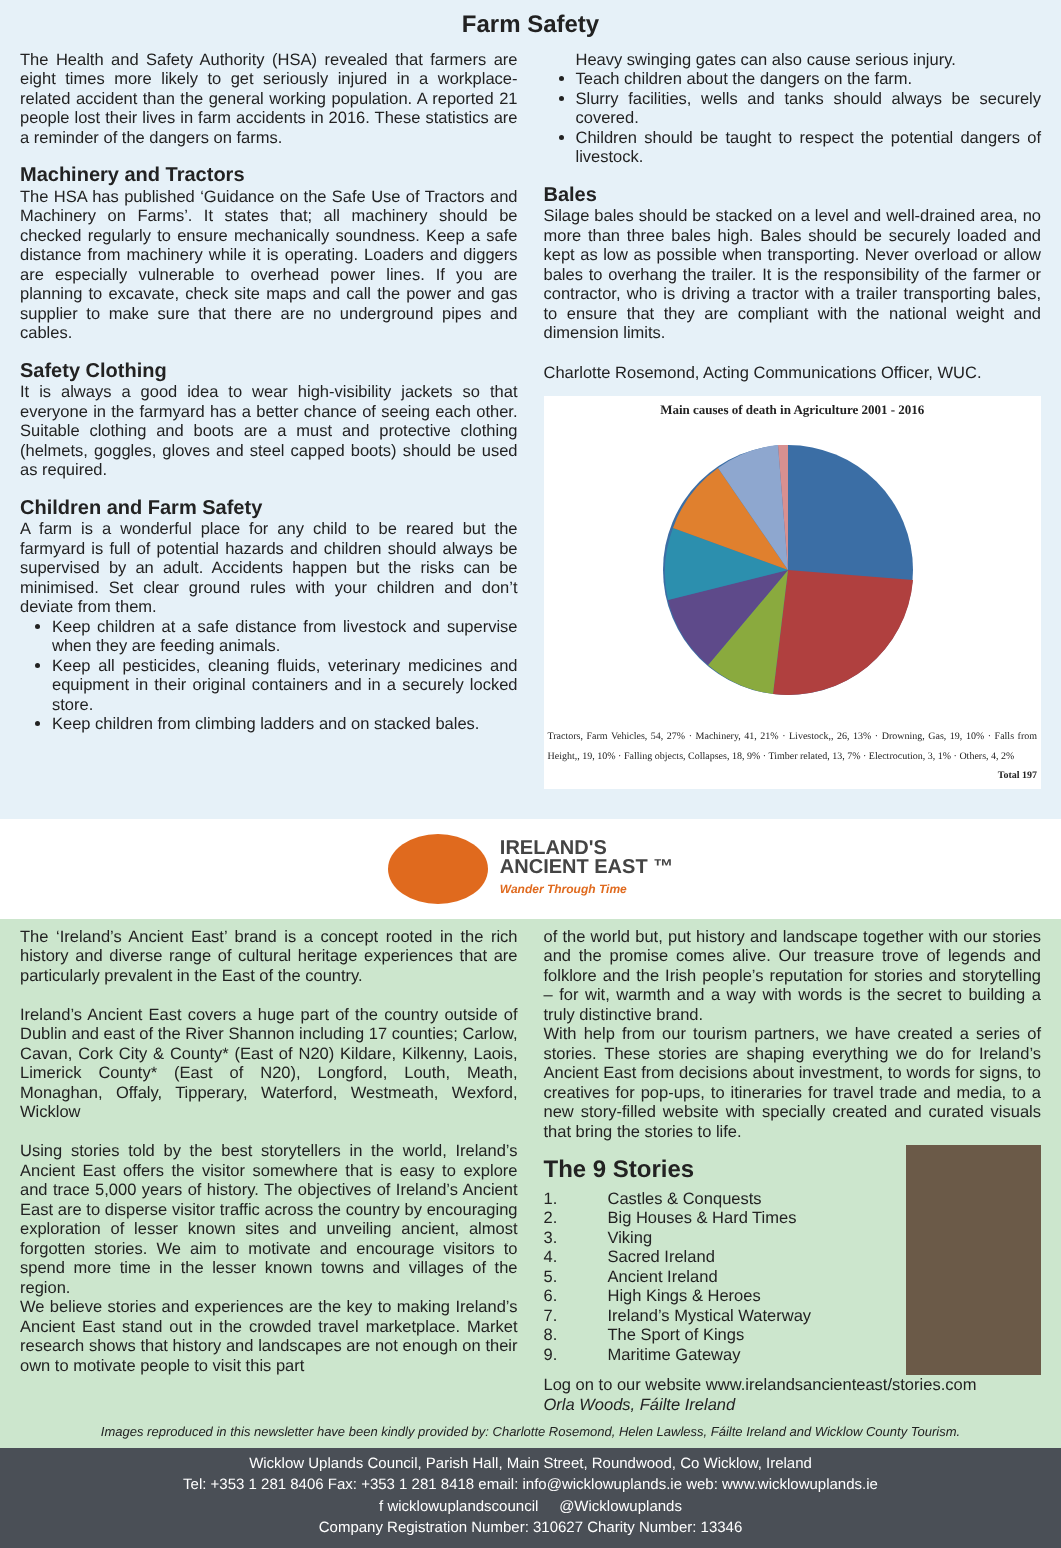Farm Safety
The Health and Safety Authority (HSA) revealed that farmers are eight times more likely to get seriously injured in a workplace-related accident than the general working population. A reported 21 people lost their lives in farm accidents in 2016. These statistics are a reminder of the dangers on farms.
Machinery and Tractors
The HSA has published ‘Guidance on the Safe Use of Tractors and Machinery on Farms’. It states that; all machinery should be checked regularly to ensure mechanically soundness. Keep a safe distance from machinery while it is operating. Loaders and diggers are especially vulnerable to overhead power lines. If you are planning to excavate, check site maps and call the power and gas supplier to make sure that there are no underground pipes and cables.
Safety Clothing
It is always a good idea to wear high-visibility jackets so that everyone in the farmyard has a better chance of seeing each other. Suitable clothing and boots are a must and protective clothing (helmets, goggles, gloves and steel capped boots) should be used as required.
Children and Farm Safety
A farm is a wonderful place for any child to be reared but the farmyard is full of potential hazards and children should always be supervised by an adult. Accidents happen but the risks can be minimised. Set clear ground rules with your children and don’t deviate from them.
Keep children at a safe distance from livestock and supervise when they are feeding animals.
Keep all pesticides, cleaning fluids, veterinary medicines and equipment in their original containers and in a securely locked store.
Keep children from climbing ladders and on stacked bales.
Heavy swinging gates can also cause serious injury.
Teach children about the dangers on the farm.
Slurry facilities, wells and tanks should always be securely covered.
Children should be taught to respect the potential dangers of livestock.
Bales
Silage bales should be stacked on a level and well-drained area, no more than three bales high. Bales should be securely loaded and kept as low as possible when transporting. Never overload or allow bales to overhang the trailer. It is the responsibility of the farmer or contractor, who is driving a tractor with a trailer transporting bales, to ensure that they are compliant with the national weight and dimension limits.
Charlotte Rosemond, Acting Communications Officer, WUC.
Main causes of death in Agriculture 2001 - 2016
Tractors, Farm Vehicles, 54, 27% · Machinery, 41, 21% · Livestock,, 26, 13% · Drowning, Gas, 19, 10% · Falls from Height,, 19, 10% · Falling objects, Collapses, 18, 9% · Timber related, 13, 7% · Electrocution, 3, 1% · Others, 4, 2%
Total 197
IRELAND'S
ANCIENT EAST ™
Wander Through Time
The ‘Ireland’s Ancient East’ brand is a concept rooted in the rich history and diverse range of cultural heritage experiences that are particularly prevalent in the East of the country.
Ireland’s Ancient East covers a huge part of the country outside of Dublin and east of the River Shannon including 17 counties; Carlow, Cavan, Cork City & County* (East of N20) Kildare, Kilkenny, Laois, Limerick County* (East of N20), Longford, Louth, Meath, Monaghan, Offaly, Tipperary, Waterford, Westmeath, Wexford, Wicklow
Using stories told by the best storytellers in the world, Ireland’s Ancient East offers the visitor somewhere that is easy to explore and trace 5,000 years of history. The objectives of Ireland’s Ancient East are to disperse visitor traffic across the country by encouraging exploration of lesser known sites and unveiling ancient, almost forgotten stories. We aim to motivate and encourage visitors to spend more time in the lesser known towns and villages of the region.
We believe stories and experiences are the key to making Ireland’s Ancient East stand out in the crowded travel marketplace. Market research shows that history and landscapes are not enough on their own to motivate people to visit this part
of the world but, put history and landscape together with our stories and the promise comes alive. Our treasure trove of legends and folklore and the Irish people’s reputation for stories and storytelling – for wit, warmth and a way with words is the secret to building a truly distinctive brand.
With help from our tourism partners, we have created a series of stories. These stories are shaping everything we do for Ireland’s Ancient East from decisions about investment, to words for signs, to creatives for pop-ups, to itineraries for travel trade and media, to a new story-filled website with specially created and curated visuals that bring the stories to life.
The 9 Stories
1. Castles & Conquests
2. Big Houses & Hard Times
3. Viking
4. Sacred Ireland
5. Ancient Ireland
6. High Kings & Heroes
7. Ireland’s Mystical Waterway
8. The Sport of Kings
9. Maritime Gateway
Log on to our website www.irelandsancienteast/stories.com
Orla Woods, Fáilte Ireland
Images reproduced in this newsletter have been kindly provided by: Charlotte Rosemond, Helen Lawless, Fáilte Ireland and Wicklow County Tourism.
Wicklow Uplands Council, Parish Hall, Main Street, Roundwood, Co Wicklow, Ireland
Tel: +353 1 281 8406 Fax: +353 1 281 8418 email: info@wicklowuplands.ie web: www.wicklowuplands.ie
f wicklowuplandscouncil @Wicklowuplands
Company Registration Number: 310627 Charity Number: 13346